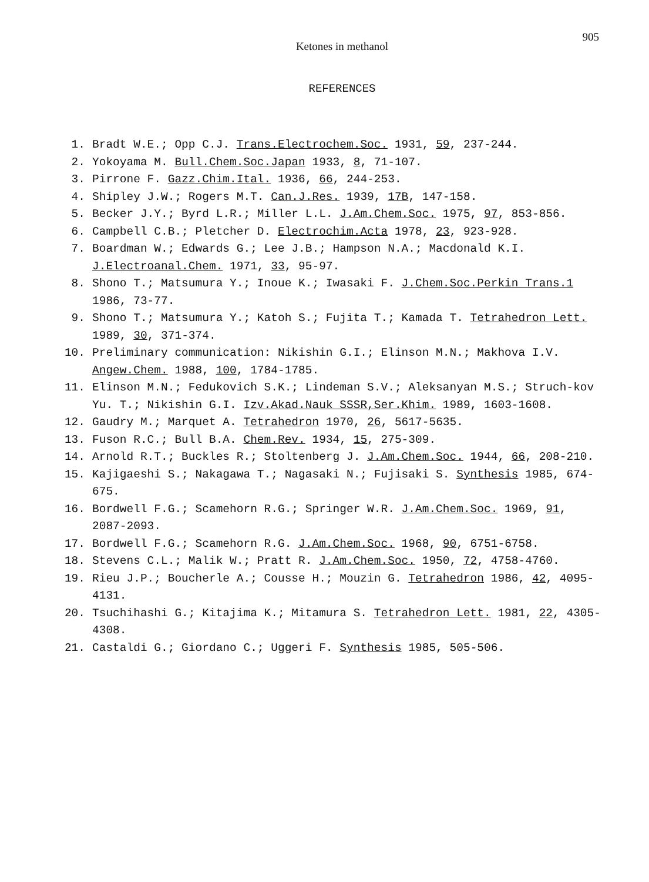Ketones in methanol
905
REFERENCES
1. Bradt W.E.; Opp C.J. Trans.Electrochem.Soc. 1931, 59, 237-244.
2. Yokoyama M. Bull.Chem.Soc.Japan 1933, 8, 71-107.
3. Pirrone F. Gazz.Chim.Ital. 1936, 66, 244-253.
4. Shipley J.W.; Rogers M.T. Can.J.Res. 1939, 17B, 147-158.
5. Becker J.Y.; Byrd L.R.; Miller L.L. J.Am.Chem.Soc. 1975, 97, 853-856.
6. Campbell C.B.; Pletcher D. Electrochim.Acta 1978, 23, 923-928.
7. Boardman W.; Edwards G.; Lee J.B.; Hampson N.A.; Macdonald K.I. J.Electroanal.Chem. 1971, 33, 95-97.
8. Shono T.; Matsumura Y.; Inoue K.; Iwasaki F. J.Chem.Soc.Perkin Trans.1 1986, 73-77.
9. Shono T.; Matsumura Y.; Katoh S.; Fujita T.; Kamada T. Tetrahedron Lett. 1989, 30, 371-374.
10. Preliminary communication: Nikishin G.I.; Elinson M.N.; Makhova I.V. Angew.Chem. 1988, 100, 1784-1785.
11. Elinson M.N.; Fedukovich S.K.; Lindeman S.V.; Aleksanyan M.S.; Struch-kov Yu. T.; Nikishin G.I. Izv.Akad.Nauk SSSR,Ser.Khim. 1989, 1603-1608.
12. Gaudry M.; Marquet A. Tetrahedron 1970, 26, 5617-5635.
13. Fuson R.C.; Bull B.A. Chem.Rev. 1934, 15, 275-309.
14. Arnold R.T.; Buckles R.; Stoltenberg J. J.Am.Chem.Soc. 1944, 66, 208-210.
15. Kajigaeshi S.; Nakagawa T.; Nagasaki N.; Fujisaki S. Synthesis 1985, 674-675.
16. Bordwell F.G.; Scamehorn R.G.; Springer W.R. J.Am.Chem.Soc. 1969, 91, 2087-2093.
17. Bordwell F.G.; Scamehorn R.G. J.Am.Chem.Soc. 1968, 90, 6751-6758.
18. Stevens C.L.; Malik W.; Pratt R. J.Am.Chem.Soc. 1950, 72, 4758-4760.
19. Rieu J.P.; Boucherle A.; Cousse H.; Mouzin G. Tetrahedron 1986, 42, 4095-4131.
20. Tsuchihashi G.; Kitajima K.; Mitamura S. Tetrahedron Lett. 1981, 22, 4305-4308.
21. Castaldi G.; Giordano C.; Uggeri F. Synthesis 1985, 505-506.